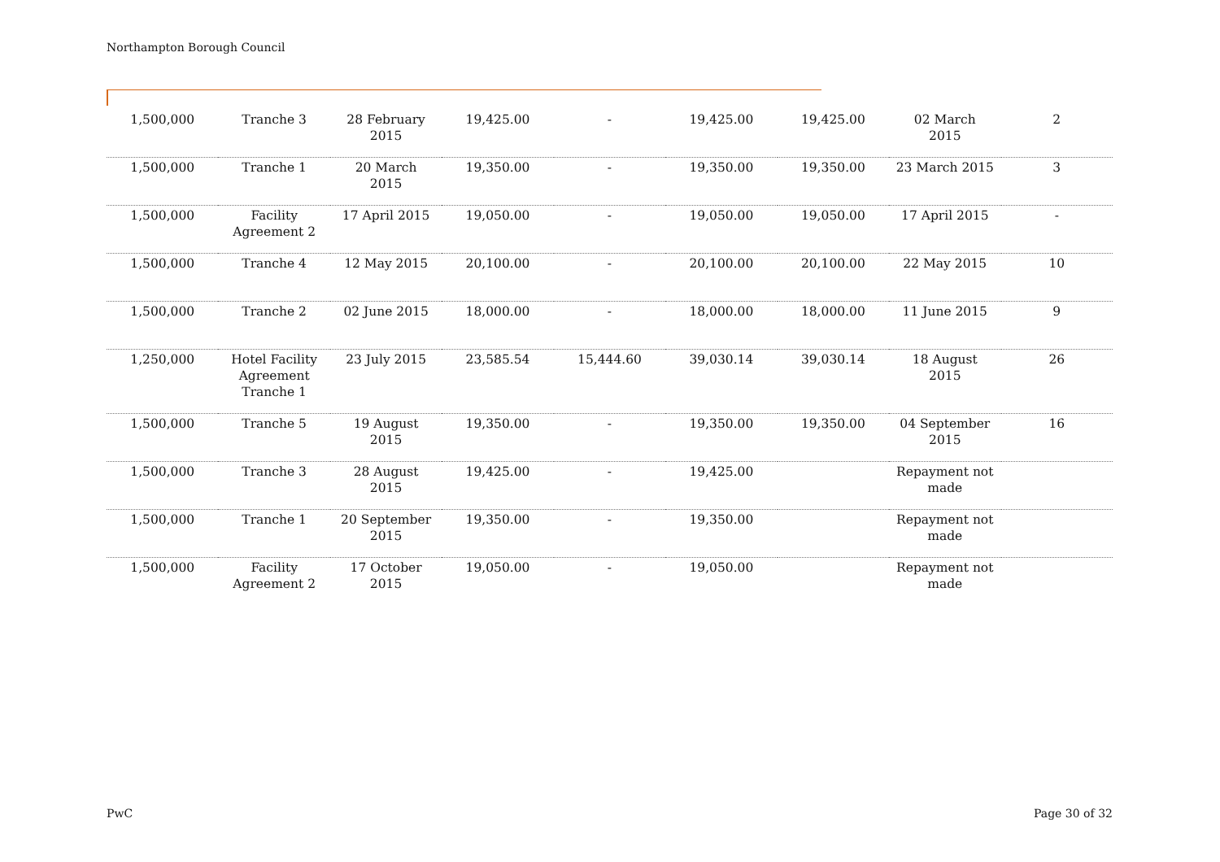Northampton Borough Council
| 1,500,000 | Tranche 3 | 28 February 2015 | 19,425.00 | - | 19,425.00 | 19,425.00 | 02 March 2015 | 2 |
| 1,500,000 | Tranche 1 | 20 March 2015 | 19,350.00 | - | 19,350.00 | 19,350.00 | 23 March 2015 | 3 |
| 1,500,000 | Facility Agreement 2 | 17 April 2015 | 19,050.00 | - | 19,050.00 | 19,050.00 | 17 April 2015 | - |
| 1,500,000 | Tranche 4 | 12 May 2015 | 20,100.00 | - | 20,100.00 | 20,100.00 | 22 May 2015 | 10 |
| 1,500,000 | Tranche 2 | 02 June 2015 | 18,000.00 | - | 18,000.00 | 18,000.00 | 11 June 2015 | 9 |
| 1,250,000 | Hotel Facility Agreement Tranche 1 | 23 July 2015 | 23,585.54 | 15,444.60 | 39,030.14 | 39,030.14 | 18 August 2015 | 26 |
| 1,500,000 | Tranche 5 | 19 August 2015 | 19,350.00 | - | 19,350.00 | 19,350.00 | 04 September 2015 | 16 |
| 1,500,000 | Tranche 3 | 28 August 2015 | 19,425.00 | - | 19,425.00 | | Repayment not made | |
| 1,500,000 | Tranche 1 | 20 September 2015 | 19,350.00 | - | 19,350.00 | | Repayment not made | |
| 1,500,000 | Facility Agreement 2 | 17 October 2015 | 19,050.00 | - | 19,050.00 | | Repayment not made | |
PwC Page 30 of 32